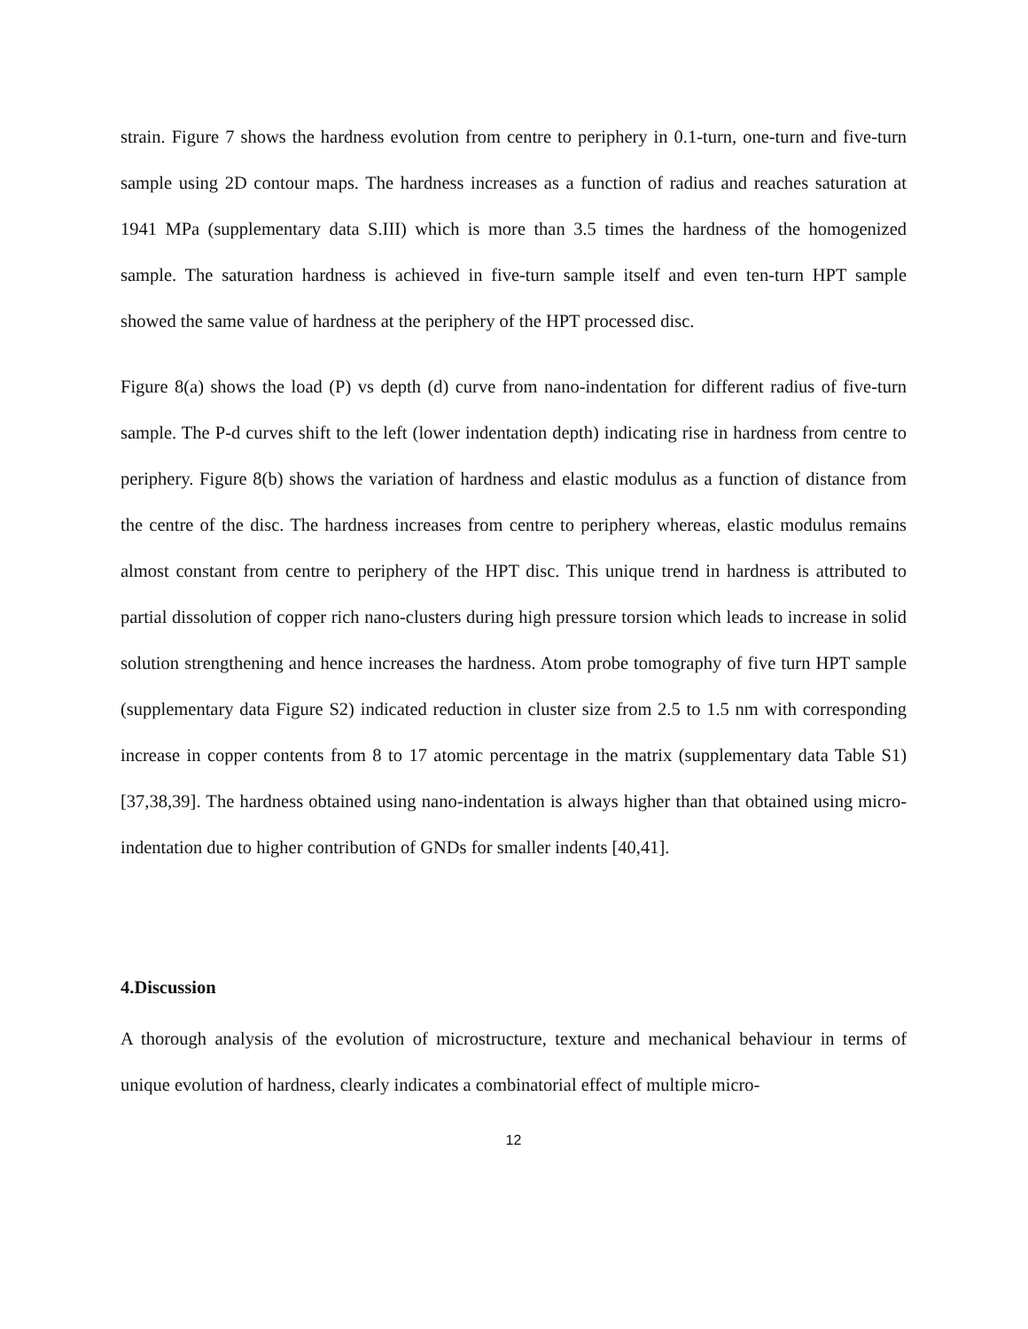strain. Figure 7 shows the hardness evolution from centre to periphery in 0.1-turn, one-turn and five-turn sample using 2D contour maps. The hardness increases as a function of radius and reaches saturation at 1941 MPa (supplementary data S.III) which is more than 3.5 times the hardness of the homogenized sample. The saturation hardness is achieved in five-turn sample itself and even ten-turn HPT sample showed the same value of hardness at the periphery of the HPT processed disc.
Figure 8(a) shows the load (P) vs depth (d) curve from nano-indentation for different radius of five-turn sample. The P-d curves shift to the left (lower indentation depth) indicating rise in hardness from centre to periphery. Figure 8(b) shows the variation of hardness and elastic modulus as a function of distance from the centre of the disc. The hardness increases from centre to periphery whereas, elastic modulus remains almost constant from centre to periphery of the HPT disc. This unique trend in hardness is attributed to partial dissolution of copper rich nano-clusters during high pressure torsion which leads to increase in solid solution strengthening and hence increases the hardness. Atom probe tomography of five turn HPT sample (supplementary data Figure S2) indicated reduction in cluster size from 2.5 to 1.5 nm with corresponding increase in copper contents from 8 to 17 atomic percentage in the matrix (supplementary data Table S1) [37,38,39]. The hardness obtained using nano-indentation is always higher than that obtained using micro-indentation due to higher contribution of GNDs for smaller indents [40,41].
4.Discussion
A thorough analysis of the evolution of microstructure, texture and mechanical behaviour in terms of unique evolution of hardness, clearly indicates a combinatorial effect of multiple micro-
12